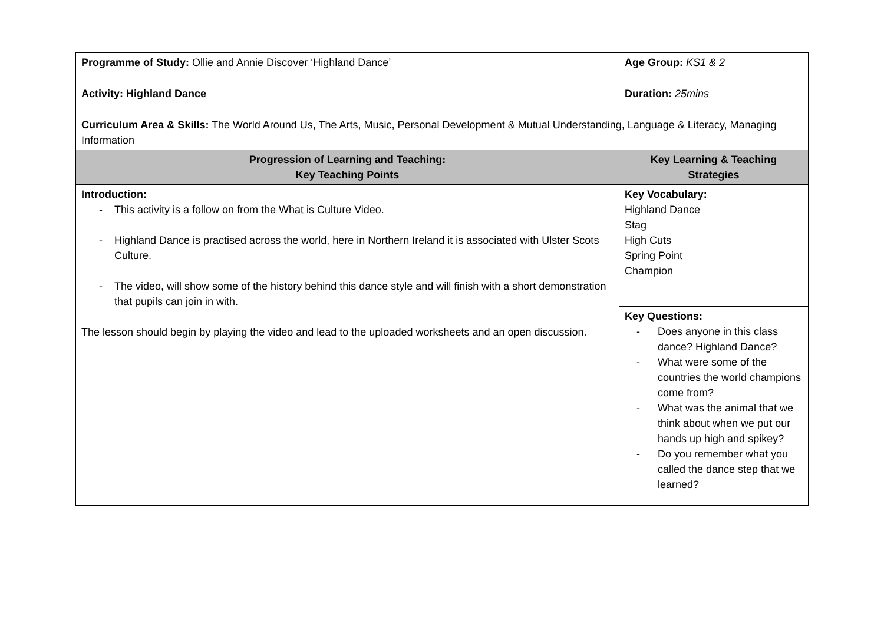| Programme of Study: Ollie and Annie Discover ‘Highland Dance’ | Age Group: KS1 & 2 |
| Activity: Highland Dance | Duration: 25mins |
| Curriculum Area & Skills: The World Around Us, The Arts, Music, Personal Development & Mutual Understanding, Language & Literacy, Managing Information | |
| Progression of Learning and Teaching: Key Teaching Points | Key Learning & Teaching Strategies |
| Introduction: - This activity is a follow on from the What is Culture Video. - Highland Dance is practised across the world, here in Northern Ireland it is associated with Ulster Scots Culture. - The video, will show some of the history behind this dance style and will finish with a short demonstration that pupils can join in with. The lesson should begin by playing the video and lead to the uploaded worksheets and an open discussion. | Key Vocabulary: Highland Dance Stag High Cuts Spring Point Champion |
| | Key Questions: - Does anyone in this class dance? Highland Dance? - What were some of the countries the world champions come from? - What was the animal that we think about when we put our hands up high and spikey? - Do you remember what you called the dance step that we learned? |